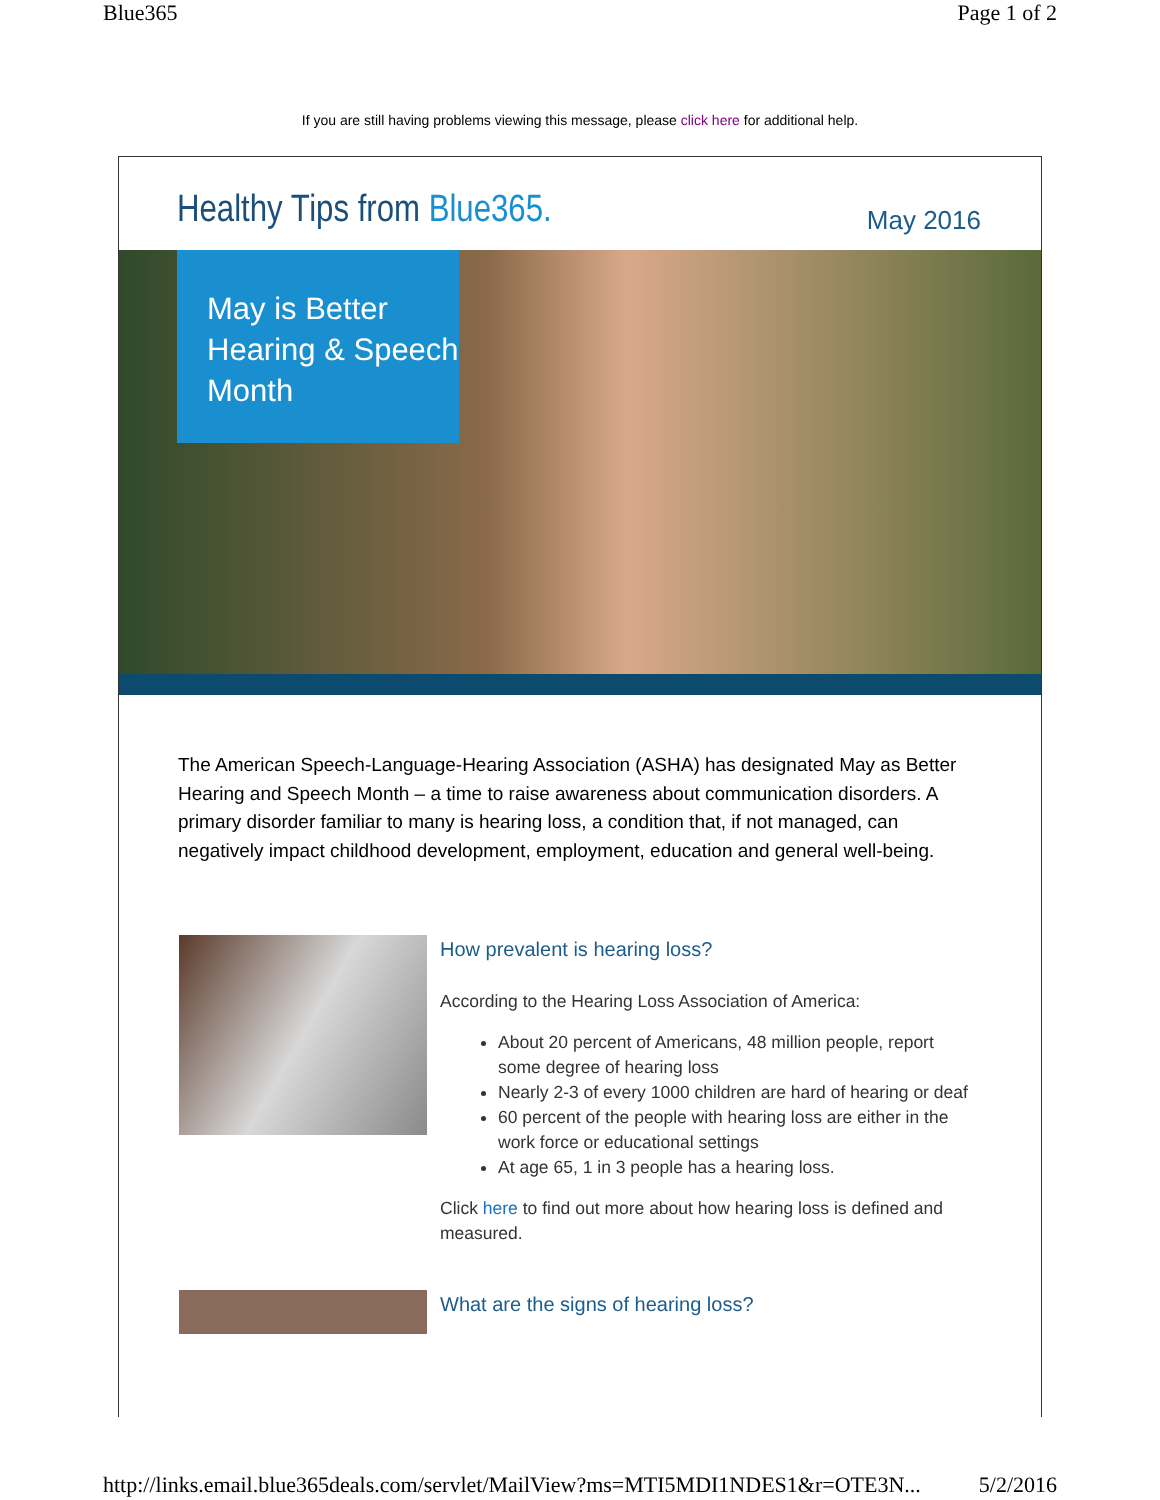Blue365 Page 1 of 2
If you are still having problems viewing this message, please click here for additional help.
Healthy Tips from Blue365.
May 2016
May is Better
Hearing & Speech
Month
The American Speech-Language-Hearing Association (ASHA) has designated May as Better Hearing and Speech Month – a time to raise awareness about communication disorders. A primary disorder familiar to many is hearing loss, a condition that, if not managed, can negatively impact childhood development, employment, education and general well-being.
How prevalent is hearing loss?
According to the Hearing Loss Association of America:
About 20 percent of Americans, 48 million people, report some degree of hearing loss
Nearly 2-3 of every 1000 children are hard of hearing or deaf
60 percent of the people with hearing loss are either in the work force or educational settings
At age 65, 1 in 3 people has a hearing loss.
Click here to find out more about how hearing loss is defined and measured.
What are the signs of hearing loss?
http://links.email.blue365deals.com/servlet/MailView?ms=MTI5MDI1NDES1&r=OTE3N... 5/2/2016